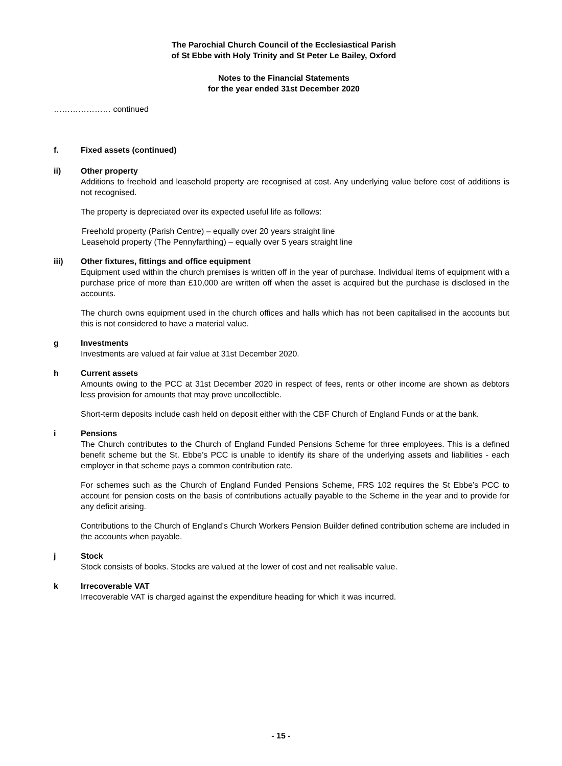The Parochial Church Council of the Ecclesiastical Parish
of St Ebbe with Holy Trinity and St Peter Le Bailey, Oxford
Notes to the Financial Statements
for the year ended 31st December 2020
………………… continued
f. Fixed assets (continued)
ii) Other property
Additions to freehold and leasehold property are recognised at cost. Any underlying value before cost of additions is not recognised.
The property is depreciated over its expected useful life as follows:
Freehold property (Parish Centre) – equally over 20 years straight line
Leasehold property (The Pennyfarthing) – equally over 5 years straight line
iii) Other fixtures, fittings and office equipment
Equipment used within the church premises is written off in the year of purchase. Individual items of equipment with a purchase price of more than £10,000 are written off when the asset is acquired but the purchase is disclosed in the accounts.
The church owns equipment used in the church offices and halls which has not been capitalised in the accounts but this is not considered to have a material value.
g Investments
Investments are valued at fair value at 31st December 2020.
h Current assets
Amounts owing to the PCC at 31st December 2020 in respect of fees, rents or other income are shown as debtors less provision for amounts that may prove uncollectible.
Short-term deposits include cash held on deposit either with the CBF Church of England Funds or at the bank.
i Pensions
The Church contributes to the Church of England Funded Pensions Scheme for three employees. This is a defined benefit scheme but the St. Ebbe’s PCC is unable to identify its share of the underlying assets and liabilities - each employer in that scheme pays a common contribution rate.
For schemes such as the Church of England Funded Pensions Scheme, FRS 102 requires the St Ebbe’s PCC to account for pension costs on the basis of contributions actually payable to the Scheme in the year and to provide for any deficit arising.
Contributions to the Church of England’s Church Workers Pension Builder defined contribution scheme are included in the accounts when payable.
j Stock
Stock consists of books. Stocks are valued at the lower of cost and net realisable value.
k Irrecoverable VAT
Irrecoverable VAT is charged against the expenditure heading for which it was incurred.
- 15 -